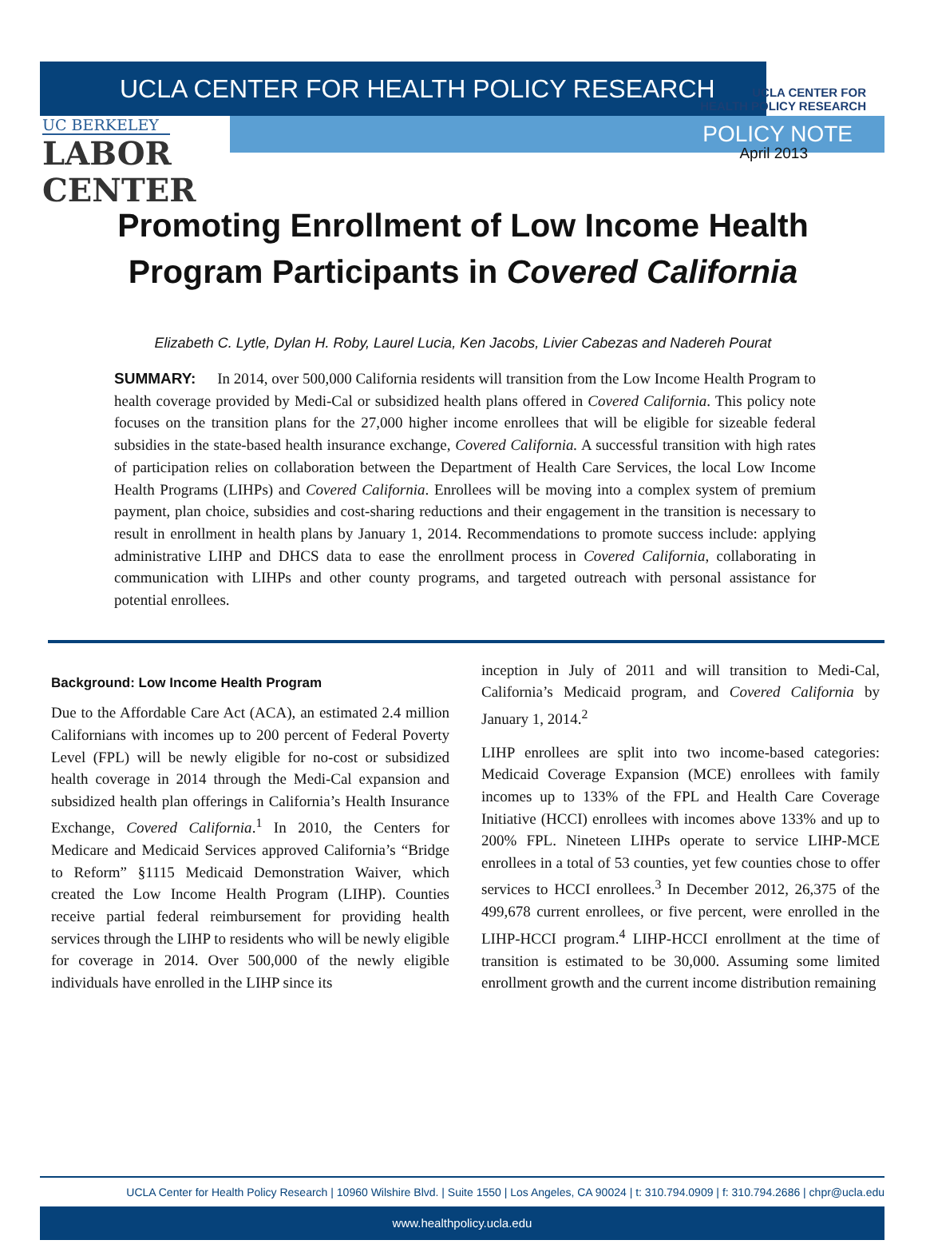UCLA CENTER FOR
HEALTH POLICY RESEARCH
UCLA CENTER FOR HEALTH POLICY RESEARCH
UC BERKELEY
LABOR
CENTER
POLICY NOTE
April 2013
Promoting Enrollment of Low Income Health
Program Participants in Covered California
Elizabeth C. Lytle, Dylan H. Roby, Laurel Lucia, Ken Jacobs, Livier Cabezas and Nadereh Pourat
SUMMARY: In 2014, over 500,000 California residents will transition from the Low Income Health Program to health coverage provided by Medi-Cal or subsidized health plans offered in Covered California. This policy note focuses on the transition plans for the 27,000 higher income enrollees that will be eligible for sizeable federal subsidies in the state-based health insurance exchange, Covered California. A successful transition with high rates of participation relies on collaboration between the Department of Health Care Services, the local Low Income Health Programs (LIHPs) and Covered California. Enrollees will be moving into a complex system of premium payment, plan choice, subsidies and cost-sharing reductions and their engagement in the transition is necessary to result in enrollment in health plans by January 1, 2014. Recommendations to promote success include: applying administrative LIHP and DHCS data to ease the enrollment process in Covered California, collaborating in communication with LIHPs and other county programs, and targeted outreach with personal assistance for potential enrollees.
Background: Low Income Health Program
Due to the Affordable Care Act (ACA), an estimated 2.4 million Californians with incomes up to 200 percent of Federal Poverty Level (FPL) will be newly eligible for no-cost or subsidized health coverage in 2014 through the Medi-Cal expansion and subsidized health plan offerings in California’s Health Insurance Exchange, Covered California.<sup>1</sup> In 2010, the Centers for Medicare and Medicaid Services approved California’s “Bridge to Reform” §1115 Medicaid Demonstration Waiver, which created the Low Income Health Program (LIHP). Counties receive partial federal reimbursement for providing health services through the LIHP to residents who will be newly eligible for coverage in 2014. Over 500,000 of the newly eligible individuals have enrolled in the LIHP since its
inception in July of 2011 and will transition to Medi-Cal, California’s Medicaid program, and Covered California by January 1, 2014.<sup>2</sup>
LIHP enrollees are split into two income-based categories: Medicaid Coverage Expansion (MCE) enrollees with family incomes up to 133% of the FPL and Health Care Coverage Initiative (HCCI) enrollees with incomes above 133% and up to 200% FPL. Nineteen LIHPs operate to service LIHP-MCE enrollees in a total of 53 counties, yet few counties chose to offer services to HCCI enrollees.<sup>3</sup> In December 2012, 26,375 of the 499,678 current enrollees, or five percent, were enrolled in the LIHP-HCCI program.<sup>4</sup> LIHP-HCCI enrollment at the time of transition is estimated to be 30,000. Assuming some limited enrollment growth and the current income distribution remaining
UCLA Center for Health Policy Research | 10960 Wilshire Blvd. | Suite 1550 | Los Angeles, CA 90024 | t: 310.794.0909 | f: 310.794.2686 | chpr@ucla.edu
www.healthpolicy.ucla.edu